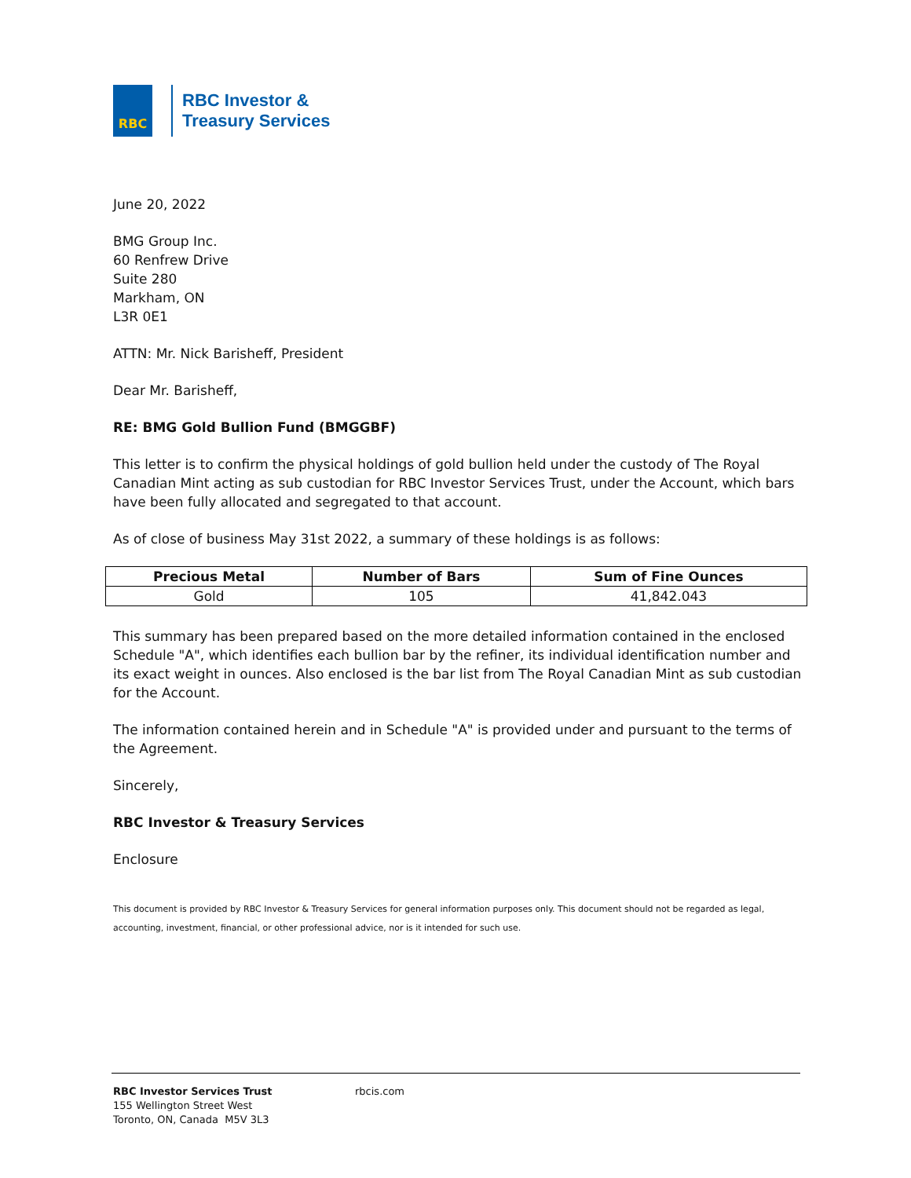RBC
RBC Investor &
Treasury Services
June 20, 2022
BMG Group Inc.
60 Renfrew Drive
Suite 280
Markham, ON
L3R 0E1
ATTN: Mr. Nick Barisheff, President
Dear Mr. Barisheff,
RE: BMG Gold Bullion Fund (BMGGBF)
This letter is to confirm the physical holdings of gold bullion held under the custody of The Royal Canadian Mint acting as sub custodian for RBC Investor Services Trust, under the Account, which bars have been fully allocated and segregated to that account.
As of close of business May 31st 2022, a summary of these holdings is as follows:
| Precious Metal | Number of Bars | Sum of Fine Ounces |
| --- | --- | --- |
| Gold | 105 | 41,842.043 |
This summary has been prepared based on the more detailed information contained in the enclosed Schedule "A", which identifies each bullion bar by the refiner, its individual identification number and its exact weight in ounces. Also enclosed is the bar list from The Royal Canadian Mint as sub custodian for the Account.
The information contained herein and in Schedule "A" is provided under and pursuant to the terms of the Agreement.
Sincerely,
RBC Investor & Treasury Services
Enclosure
This document is provided by RBC Investor & Treasury Services for general information purposes only. This document should not be regarded as legal, accounting, investment, financial, or other professional advice, nor is it intended for such use.
RBC Investor Services Trust
155 Wellington Street West
Toronto, ON, Canada M5V 3L3
rbcis.com